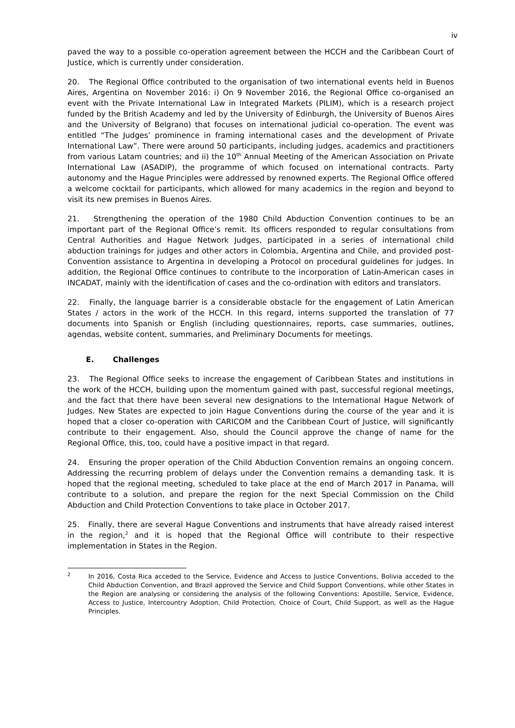iv
paved the way to a possible co-operation agreement between the HCCH and the Caribbean Court of Justice, which is currently under consideration.
20. The Regional Office contributed to the organisation of two international events held in Buenos Aires, Argentina on November 2016: i) On 9 November 2016, the Regional Office co-organised an event with the Private International Law in Integrated Markets (PILIM), which is a research project funded by the British Academy and led by the University of Edinburgh, the University of Buenos Aires and the University of Belgrano) that focuses on international judicial co-operation. The event was entitled “The Judges’ prominence in framing international cases and the development of Private International Law”. There were around 50 participants, including judges, academics and practitioners from various Latam countries; and ii) the 10<sup>th</sup> Annual Meeting of the American Association on Private International Law (ASADIP), the programme of which focused on international contracts. Party autonomy and the Hague Principles were addressed by renowned experts. The Regional Office offered a welcome cocktail for participants, which allowed for many academics in the region and beyond to visit its new premises in Buenos Aires.
21. Strengthening the operation of the 1980 Child Abduction Convention continues to be an important part of the Regional Office’s remit. Its officers responded to regular consultations from Central Authorities and Hague Network Judges, participated in a series of international child abduction trainings for judges and other actors in Colombia, Argentina and Chile, and provided post-Convention assistance to Argentina in developing a Protocol on procedural guidelines for judges. In addition, the Regional Office continues to contribute to the incorporation of Latin-American cases in INCADAT, mainly with the identification of cases and the co-ordination with editors and translators.
22. Finally, the language barrier is a considerable obstacle for the engagement of Latin American States / actors in the work of the HCCH. In this regard, interns supported the translation of 77 documents into Spanish or English (including questionnaires, reports, case summaries, outlines, agendas, website content, summaries, and Preliminary Documents for meetings.
E. Challenges
23. The Regional Office seeks to increase the engagement of Caribbean States and institutions in the work of the HCCH, building upon the momentum gained with past, successful regional meetings, and the fact that there have been several new designations to the International Hague Network of Judges. New States are expected to join Hague Conventions during the course of the year and it is hoped that a closer co-operation with CARICOM and the Caribbean Court of Justice, will significantly contribute to their engagement. Also, should the Council approve the change of name for the Regional Office, this, too, could have a positive impact in that regard.
24. Ensuring the proper operation of the Child Abduction Convention remains an ongoing concern. Addressing the recurring problem of delays under the Convention remains a demanding task. It is hoped that the regional meeting, scheduled to take place at the end of March 2017 in Panama, will contribute to a solution, and prepare the region for the next Special Commission on the Child Abduction and Child Protection Conventions to take place in October 2017.
25. Finally, there are several Hague Conventions and instruments that have already raised interest in the region,<sup>2</sup> and it is hoped that the Regional Office will contribute to their respective implementation in States in the Region.
<sup>2</sup>
In 2016, Costa Rica acceded to the Service, Evidence and Access to Justice Conventions, Bolivia acceded to the Child Abduction Convention, and Brazil approved the Service and Child Support Conventions, while other States in the Region are analysing or considering the analysis of the following Conventions: Apostille, Service, Evidence, Access to Justice, Intercountry Adoption, Child Protection, Choice of Court, Child Support, as well as the Hague Principles.